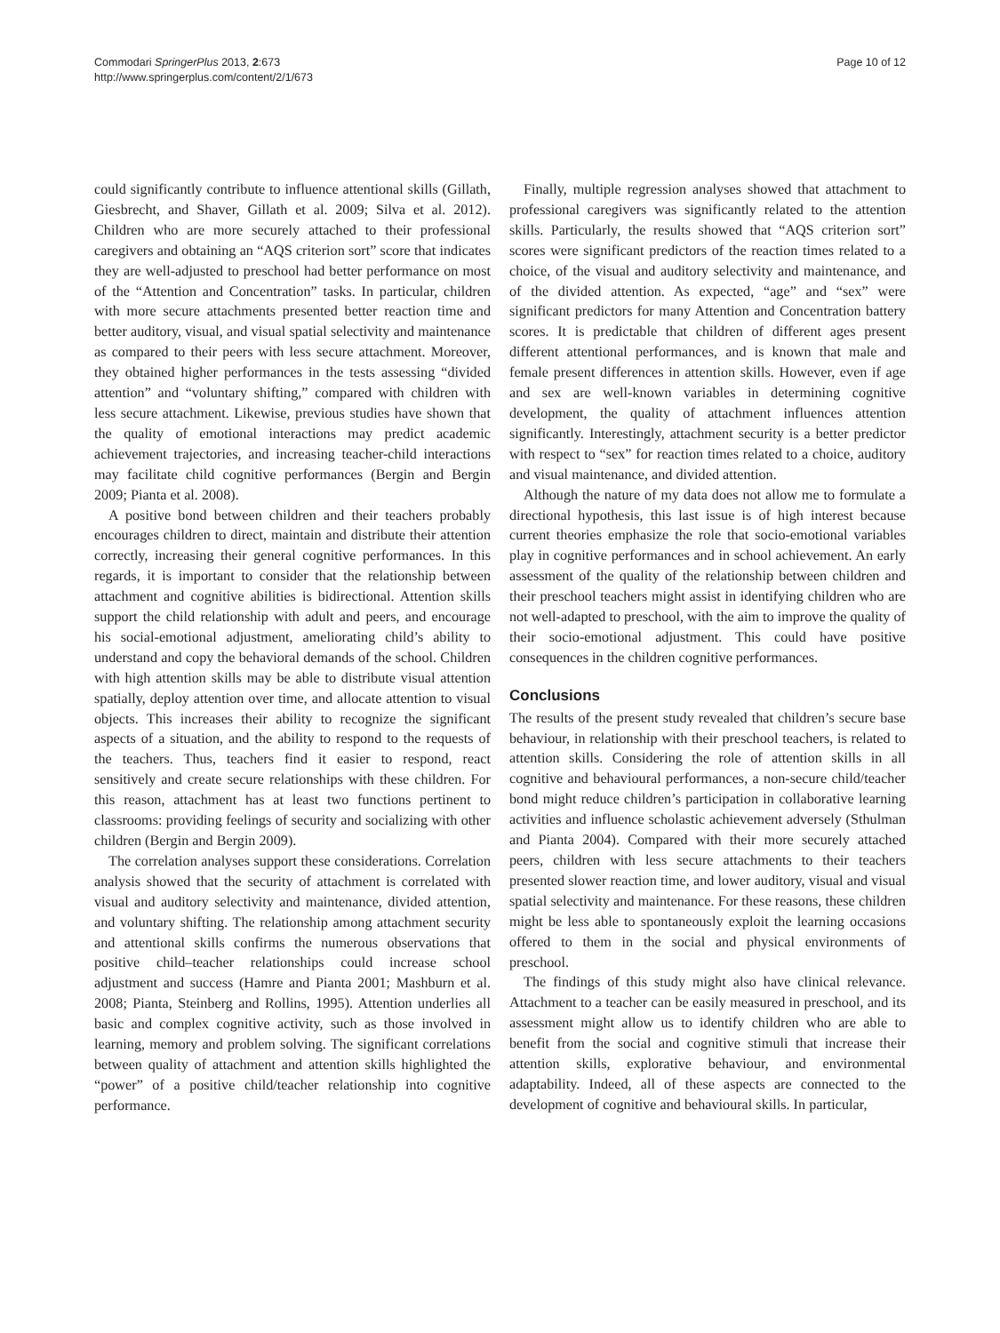Commodari SpringerPlus 2013, 2:673
http://www.springerplus.com/content/2/1/673
Page 10 of 12
could significantly contribute to influence attentional skills (Gillath, Giesbrecht, and Shaver, Gillath et al. 2009; Silva et al. 2012). Children who are more securely attached to their professional caregivers and obtaining an “AQS criterion sort” score that indicates they are well-adjusted to preschool had better performance on most of the “Attention and Concentration” tasks. In particular, children with more secure attachments presented better reaction time and better auditory, visual, and visual spatial selectivity and maintenance as compared to their peers with less secure attachment. Moreover, they obtained higher performances in the tests assessing “divided attention” and “voluntary shifting,” compared with children with less secure attachment. Likewise, previous studies have shown that the quality of emotional interactions may predict academic achievement trajectories, and increasing teacher-child interactions may facilitate child cognitive performances (Bergin and Bergin 2009; Pianta et al. 2008).
A positive bond between children and their teachers probably encourages children to direct, maintain and distribute their attention correctly, increasing their general cognitive performances. In this regards, it is important to consider that the relationship between attachment and cognitive abilities is bidirectional. Attention skills support the child relationship with adult and peers, and encourage his social-emotional adjustment, ameliorating child’s ability to understand and copy the behavioral demands of the school. Children with high attention skills may be able to distribute visual attention spatially, deploy attention over time, and allocate attention to visual objects. This increases their ability to recognize the significant aspects of a situation, and the ability to respond to the requests of the teachers. Thus, teachers find it easier to respond, react sensitively and create secure relationships with these children. For this reason, attachment has at least two functions pertinent to classrooms: providing feelings of security and socializing with other children (Bergin and Bergin 2009).
The correlation analyses support these considerations. Correlation analysis showed that the security of attachment is correlated with visual and auditory selectivity and maintenance, divided attention, and voluntary shifting. The relationship among attachment security and attentional skills confirms the numerous observations that positive child–teacher relationships could increase school adjustment and success (Hamre and Pianta 2001; Mashburn et al. 2008; Pianta, Steinberg and Rollins, 1995). Attention underlies all basic and complex cognitive activity, such as those involved in learning, memory and problem solving. The significant correlations between quality of attachment and attention skills highlighted the “power” of a positive child/teacher relationship into cognitive performance.
Finally, multiple regression analyses showed that attachment to professional caregivers was significantly related to the attention skills. Particularly, the results showed that “AQS criterion sort” scores were significant predictors of the reaction times related to a choice, of the visual and auditory selectivity and maintenance, and of the divided attention. As expected, “age” and “sex” were significant predictors for many Attention and Concentration battery scores. It is predictable that children of different ages present different attentional performances, and is known that male and female present differences in attention skills. However, even if age and sex are well-known variables in determining cognitive development, the quality of attachment influences attention significantly. Interestingly, attachment security is a better predictor with respect to “sex” for reaction times related to a choice, auditory and visual maintenance, and divided attention.
Although the nature of my data does not allow me to formulate a directional hypothesis, this last issue is of high interest because current theories emphasize the role that socio-emotional variables play in cognitive performances and in school achievement. An early assessment of the quality of the relationship between children and their preschool teachers might assist in identifying children who are not well-adapted to preschool, with the aim to improve the quality of their socio-emotional adjustment. This could have positive consequences in the children cognitive performances.
Conclusions
The results of the present study revealed that children’s secure base behaviour, in relationship with their preschool teachers, is related to attention skills. Considering the role of attention skills in all cognitive and behavioural performances, a non-secure child/teacher bond might reduce children’s participation in collaborative learning activities and influence scholastic achievement adversely (Sthulman and Pianta 2004). Compared with their more securely attached peers, children with less secure attachments to their teachers presented slower reaction time, and lower auditory, visual and visual spatial selectivity and maintenance. For these reasons, these children might be less able to spontaneously exploit the learning occasions offered to them in the social and physical environments of preschool.
The findings of this study might also have clinical relevance. Attachment to a teacher can be easily measured in preschool, and its assessment might allow us to identify children who are able to benefit from the social and cognitive stimuli that increase their attention skills, explorative behaviour, and environmental adaptability. Indeed, all of these aspects are connected to the development of cognitive and behavioural skills. In particular,